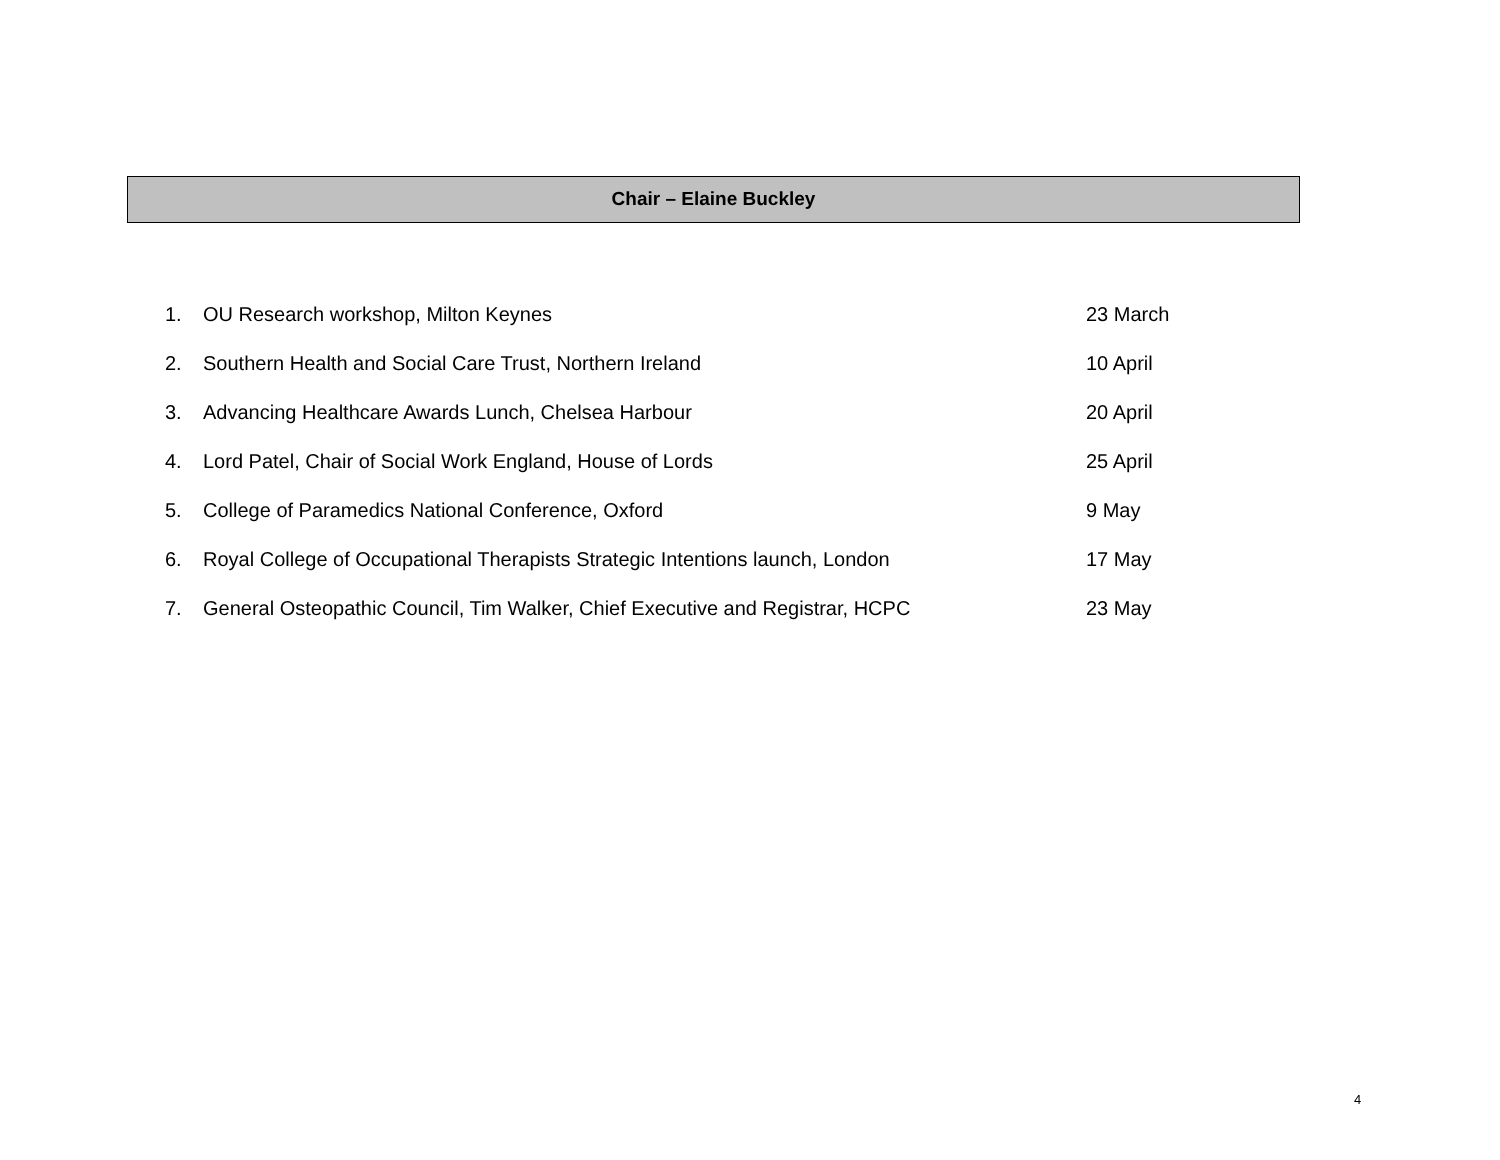Chair – Elaine Buckley
| 1. | OU Research workshop, Milton Keynes | 23 March |
| 2. | Southern Health and Social Care Trust, Northern Ireland | 10 April |
| 3. | Advancing Healthcare Awards Lunch, Chelsea Harbour | 20 April |
| 4. | Lord Patel, Chair of Social Work England, House of Lords | 25 April |
| 5. | College of Paramedics National Conference, Oxford | 9 May |
| 6. | Royal College of Occupational Therapists Strategic Intentions launch, London | 17 May |
| 7. | General Osteopathic Council, Tim Walker, Chief Executive and Registrar, HCPC | 23 May |
4